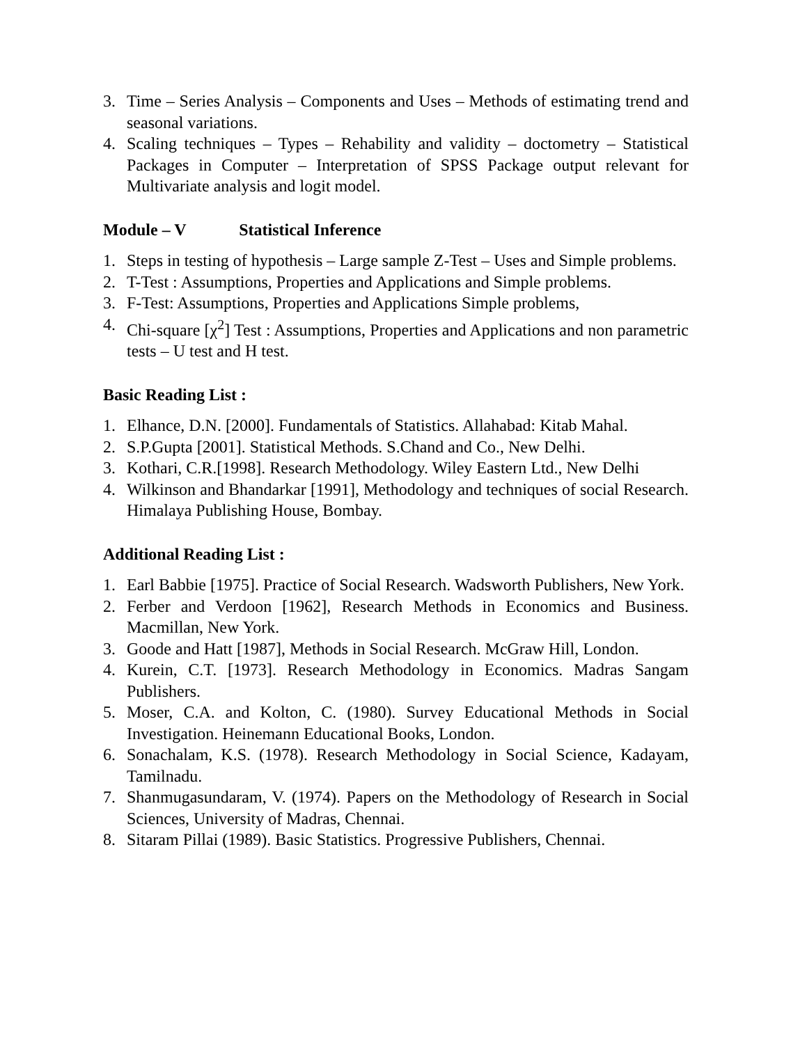3. Time – Series Analysis – Components and Uses – Methods of estimating trend and seasonal variations.
4. Scaling techniques – Types – Rehability and validity – doctometry – Statistical Packages in Computer – Interpretation of SPSS Package output relevant for Multivariate analysis and logit model.
Module – V Statistical Inference
1. Steps in testing of hypothesis – Large sample Z-Test – Uses and Simple problems.
2. T-Test : Assumptions, Properties and Applications and Simple problems.
3. F-Test: Assumptions, Properties and Applications Simple problems,
4. Chi-square [χ<sup>2</sup>] Test : Assumptions, Properties and Applications and non parametric tests – U test and H test.
Basic Reading List :
1. Elhance, D.N. [2000]. Fundamentals of Statistics. Allahabad: Kitab Mahal.
2. S.P.Gupta [2001]. Statistical Methods. S.Chand and Co., New Delhi.
3. Kothari, C.R.[1998]. Research Methodology. Wiley Eastern Ltd., New Delhi
4. Wilkinson and Bhandarkar [1991], Methodology and techniques of social Research. Himalaya Publishing House, Bombay.
Additional Reading List :
1. Earl Babbie [1975]. Practice of Social Research. Wadsworth Publishers, New York.
2. Ferber and Verdoon [1962], Research Methods in Economics and Business. Macmillan, New York.
3. Goode and Hatt [1987], Methods in Social Research. McGraw Hill, London.
4. Kurein, C.T. [1973]. Research Methodology in Economics. Madras Sangam Publishers.
5. Moser, C.A. and Kolton, C. (1980). Survey Educational Methods in Social Investigation. Heinemann Educational Books, London.
6. Sonachalam, K.S. (1978). Research Methodology in Social Science, Kadayam, Tamilnadu.
7. Shanmugasundaram, V. (1974). Papers on the Methodology of Research in Social Sciences, University of Madras, Chennai.
8. Sitaram Pillai (1989). Basic Statistics. Progressive Publishers, Chennai.